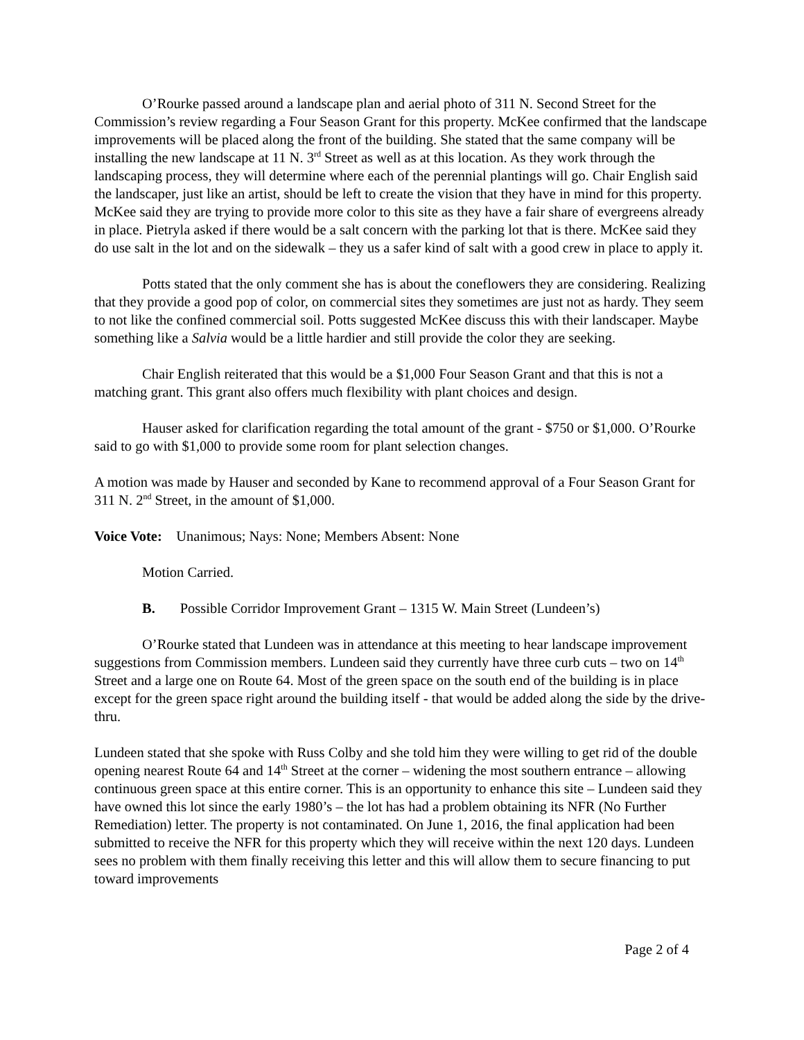O’Rourke passed around a landscape plan and aerial photo of 311 N. Second Street for the Commission’s review regarding a Four Season Grant for this property. McKee confirmed that the landscape improvements will be placed along the front of the building. She stated that the same company will be installing the new landscape at 11 N. 3<sup>rd</sup> Street as well as at this location. As they work through the landscaping process, they will determine where each of the perennial plantings will go. Chair English said the landscaper, just like an artist, should be left to create the vision that they have in mind for this property. McKee said they are trying to provide more color to this site as they have a fair share of evergreens already in place. Pietryla asked if there would be a salt concern with the parking lot that is there. McKee said they do use salt in the lot and on the sidewalk – they us a safer kind of salt with a good crew in place to apply it.
Potts stated that the only comment she has is about the coneflowers they are considering. Realizing that they provide a good pop of color, on commercial sites they sometimes are just not as hardy. They seem to not like the confined commercial soil. Potts suggested McKee discuss this with their landscaper. Maybe something like a Salvia would be a little hardier and still provide the color they are seeking.
Chair English reiterated that this would be a $1,000 Four Season Grant and that this is not a matching grant. This grant also offers much flexibility with plant choices and design.
Hauser asked for clarification regarding the total amount of the grant - $750 or $1,000. O’Rourke said to go with $1,000 to provide some room for plant selection changes.
A motion was made by Hauser and seconded by Kane to recommend approval of a Four Season Grant for 311 N. 2<sup>nd</sup> Street, in the amount of $1,000.
Voice Vote: Unanimous; Nays: None; Members Absent: None
Motion Carried.
B. Possible Corridor Improvement Grant – 1315 W. Main Street (Lundeen’s)
O’Rourke stated that Lundeen was in attendance at this meeting to hear landscape improvement suggestions from Commission members. Lundeen said they currently have three curb cuts – two on 14<sup>th</sup> Street and a large one on Route 64. Most of the green space on the south end of the building is in place except for the green space right around the building itself - that would be added along the side by the drive-thru.
Lundeen stated that she spoke with Russ Colby and she told him they were willing to get rid of the double opening nearest Route 64 and 14<sup>th</sup> Street at the corner – widening the most southern entrance – allowing continuous green space at this entire corner. This is an opportunity to enhance this site – Lundeen said they have owned this lot since the early 1980’s – the lot has had a problem obtaining its NFR (No Further Remediation) letter. The property is not contaminated. On June 1, 2016, the final application had been submitted to receive the NFR for this property which they will receive within the next 120 days. Lundeen sees no problem with them finally receiving this letter and this will allow them to secure financing to put toward improvements
Page 2 of 4